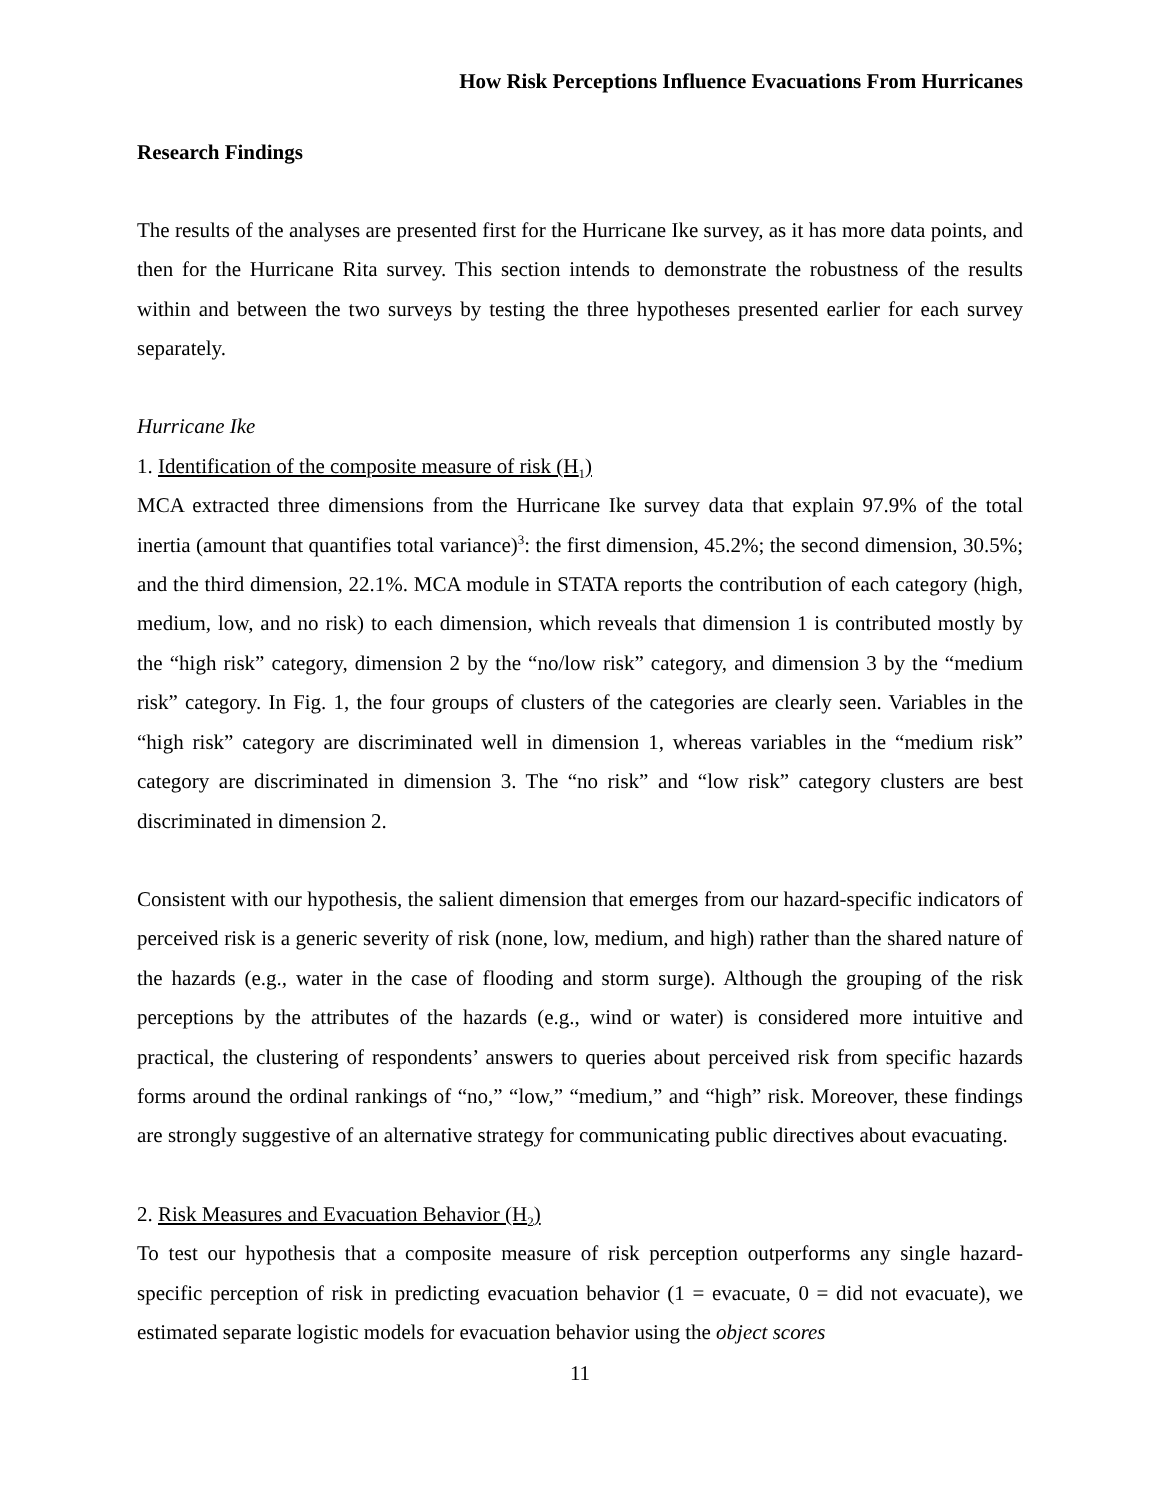How Risk Perceptions Influence Evacuations From Hurricanes
Research Findings
The results of the analyses are presented first for the Hurricane Ike survey, as it has more data points, and then for the Hurricane Rita survey. This section intends to demonstrate the robustness of the results within and between the two surveys by testing the three hypotheses presented earlier for each survey separately.
Hurricane Ike
1. Identification of the composite measure of risk (H<sub>1</sub>)
MCA extracted three dimensions from the Hurricane Ike survey data that explain 97.9% of the total inertia (amount that quantifies total variance)<sup>3</sup>: the first dimension, 45.2%; the second dimension, 30.5%; and the third dimension, 22.1%. MCA module in STATA reports the contribution of each category (high, medium, low, and no risk) to each dimension, which reveals that dimension 1 is contributed mostly by the “high risk” category, dimension 2 by the “no/low risk” category, and dimension 3 by the “medium risk” category. In Fig. 1, the four groups of clusters of the categories are clearly seen. Variables in the “high risk” category are discriminated well in dimension 1, whereas variables in the “medium risk” category are discriminated in dimension 3. The “no risk” and “low risk” category clusters are best discriminated in dimension 2.
Consistent with our hypothesis, the salient dimension that emerges from our hazard-specific indicators of perceived risk is a generic severity of risk (none, low, medium, and high) rather than the shared nature of the hazards (e.g., water in the case of flooding and storm surge). Although the grouping of the risk perceptions by the attributes of the hazards (e.g., wind or water) is considered more intuitive and practical, the clustering of respondents’ answers to queries about perceived risk from specific hazards forms around the ordinal rankings of “no,” “low,” “medium,” and “high” risk. Moreover, these findings are strongly suggestive of an alternative strategy for communicating public directives about evacuating.
2. Risk Measures and Evacuation Behavior (H<sub>2</sub>)
To test our hypothesis that a composite measure of risk perception outperforms any single hazard-specific perception of risk in predicting evacuation behavior (1 = evacuate, 0 = did not evacuate), we estimated separate logistic models for evacuation behavior using the object scores
11